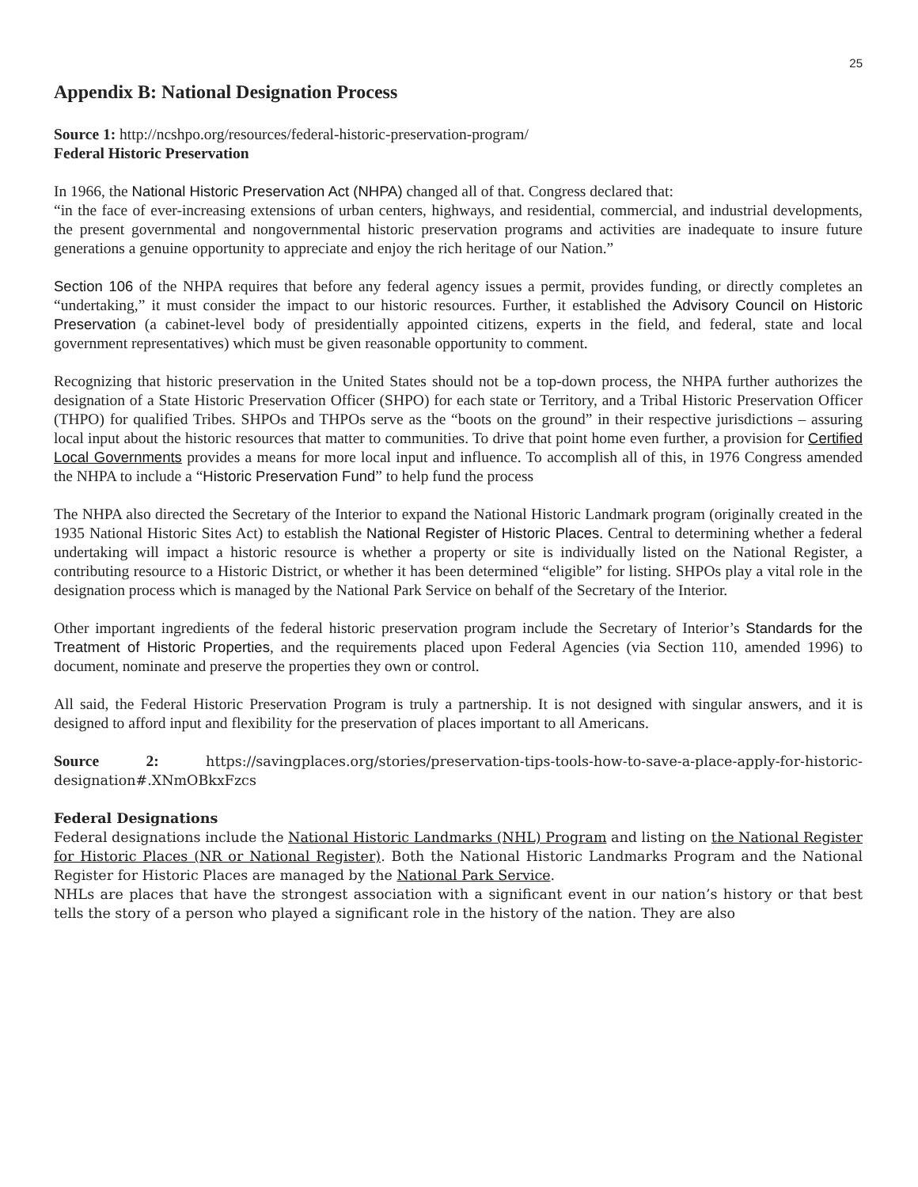25
Appendix B: National Designation Process
Source 1: http://ncshpo.org/resources/federal-historic-preservation-program/
Federal Historic Preservation
In 1966, the National Historic Preservation Act (NHPA) changed all of that. Congress declared that:
“in the face of ever-increasing extensions of urban centers, highways, and residential, commercial, and industrial developments, the present governmental and nongovernmental historic preservation programs and activities are inadequate to insure future generations a genuine opportunity to appreciate and enjoy the rich heritage of our Nation.”
Section 106 of the NHPA requires that before any federal agency issues a permit, provides funding, or directly completes an “undertaking,” it must consider the impact to our historic resources. Further, it established the Advisory Council on Historic Preservation (a cabinet-level body of presidentially appointed citizens, experts in the field, and federal, state and local government representatives) which must be given reasonable opportunity to comment.
Recognizing that historic preservation in the United States should not be a top-down process, the NHPA further authorizes the designation of a State Historic Preservation Officer (SHPO) for each state or Territory, and a Tribal Historic Preservation Officer (THPO) for qualified Tribes. SHPOs and THPOs serve as the “boots on the ground” in their respective jurisdictions – assuring local input about the historic resources that matter to communities. To drive that point home even further, a provision for Certified Local Governments provides a means for more local input and influence. To accomplish all of this, in 1976 Congress amended the NHPA to include a “Historic Preservation Fund” to help fund the process
The NHPA also directed the Secretary of the Interior to expand the National Historic Landmark program (originally created in the 1935 National Historic Sites Act) to establish the National Register of Historic Places. Central to determining whether a federal undertaking will impact a historic resource is whether a property or site is individually listed on the National Register, a contributing resource to a Historic District, or whether it has been determined “eligible” for listing. SHPOs play a vital role in the designation process which is managed by the National Park Service on behalf of the Secretary of the Interior.
Other important ingredients of the federal historic preservation program include the Secretary of Interior’s Standards for the Treatment of Historic Properties, and the requirements placed upon Federal Agencies (via Section 110, amended 1996) to document, nominate and preserve the properties they own or control.
All said, the Federal Historic Preservation Program is truly a partnership. It is not designed with singular answers, and it is designed to afford input and flexibility for the preservation of places important to all Americans.
Source 2: https://savingplaces.org/stories/preservation-tips-tools-how-to-save-a-place-apply-for-historic-designation#.XNmOBkxFzcs
Federal Designations
Federal designations include the National Historic Landmarks (NHL) Program and listing on the National Register for Historic Places (NR or National Register). Both the National Historic Landmarks Program and the National Register for Historic Places are managed by the National Park Service.
NHLs are places that have the strongest association with a significant event in our nation’s history or that best tells the story of a person who played a significant role in the history of the nation. They are also